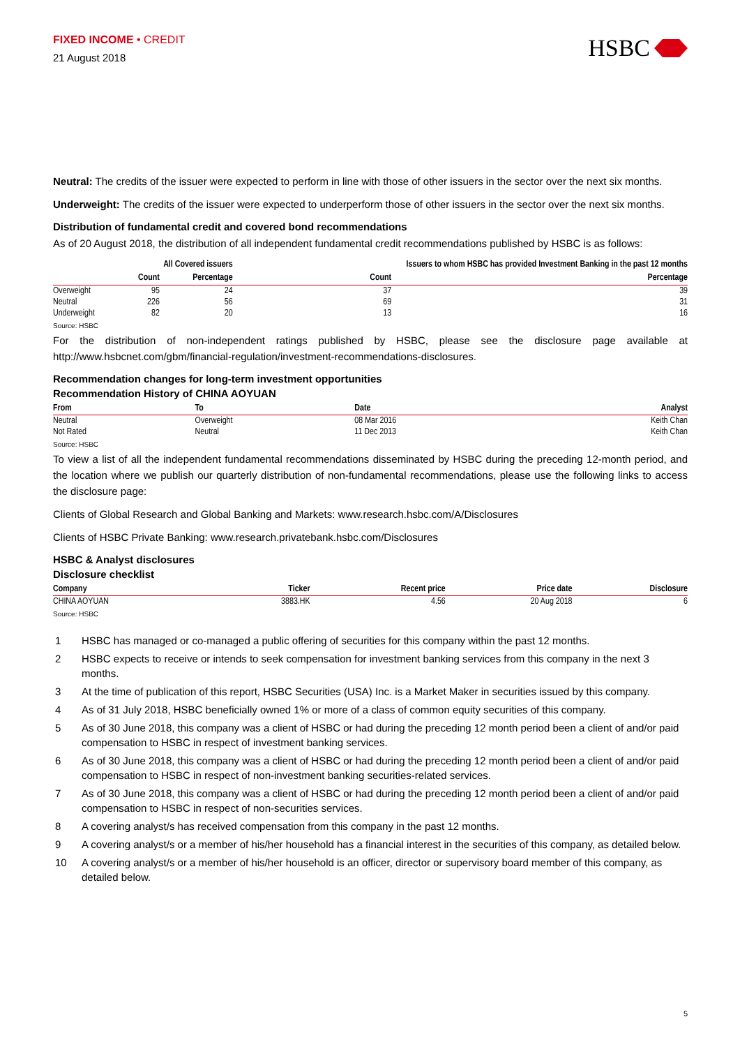FIXED INCOME • CREDIT
21 August 2018
HSBC
Neutral: The credits of the issuer were expected to perform in line with those of other issuers in the sector over the next six months.
Underweight: The credits of the issuer were expected to underperform those of other issuers in the sector over the next six months.
Distribution of fundamental credit and covered bond recommendations
As of 20 August 2018, the distribution of all independent fundamental credit recommendations published by HSBC is as follows:
| | All Covered issuers | | Issuers to whom HSBC has provided Investment Banking in the past 12 months | |
| --- | --- | --- | --- | --- |
| | Count | Percentage | Count | Percentage |
| Overweight | 95 | 24 | 37 | 39 |
| Neutral | 226 | 56 | 69 | 31 |
| Underweight | 82 | 20 | 13 | 16 |
Source: HSBC
For the distribution of non-independent ratings published by HSBC, please see the disclosure page available at http://www.hsbcnet.com/gbm/financial-regulation/investment-recommendations-disclosures.
Recommendation changes for long-term investment opportunities
Recommendation History of CHINA AOYUAN
| From | To | Date | Analyst |
| --- | --- | --- | --- |
| Neutral | Overweight | 08 Mar 2016 | Keith Chan |
| Not Rated | Neutral | 11 Dec 2013 | Keith Chan |
Source: HSBC
To view a list of all the independent fundamental recommendations disseminated by HSBC during the preceding 12-month period, and the location where we publish our quarterly distribution of non-fundamental recommendations, please use the following links to access the disclosure page:
Clients of Global Research and Global Banking and Markets: www.research.hsbc.com/A/Disclosures
Clients of HSBC Private Banking: www.research.privatebank.hsbc.com/Disclosures
HSBC & Analyst disclosures
Disclosure checklist
| Company | Ticker | Recent price | Price date | Disclosure |
| --- | --- | --- | --- | --- |
| CHINA AOYUAN | 3883.HK | 4.56 | 20 Aug 2018 | 6 |
Source: HSBC
1 HSBC has managed or co-managed a public offering of securities for this company within the past 12 months.
2 HSBC expects to receive or intends to seek compensation for investment banking services from this company in the next 3 months.
3 At the time of publication of this report, HSBC Securities (USA) Inc. is a Market Maker in securities issued by this company.
4 As of 31 July 2018, HSBC beneficially owned 1% or more of a class of common equity securities of this company.
5 As of 30 June 2018, this company was a client of HSBC or had during the preceding 12 month period been a client of and/or paid compensation to HSBC in respect of investment banking services.
6 As of 30 June 2018, this company was a client of HSBC or had during the preceding 12 month period been a client of and/or paid compensation to HSBC in respect of non-investment banking securities-related services.
7 As of 30 June 2018, this company was a client of HSBC or had during the preceding 12 month period been a client of and/or paid compensation to HSBC in respect of non-securities services.
8 A covering analyst/s has received compensation from this company in the past 12 months.
9 A covering analyst/s or a member of his/her household has a financial interest in the securities of this company, as detailed below.
10 A covering analyst/s or a member of his/her household is an officer, director or supervisory board member of this company, as detailed below.
5